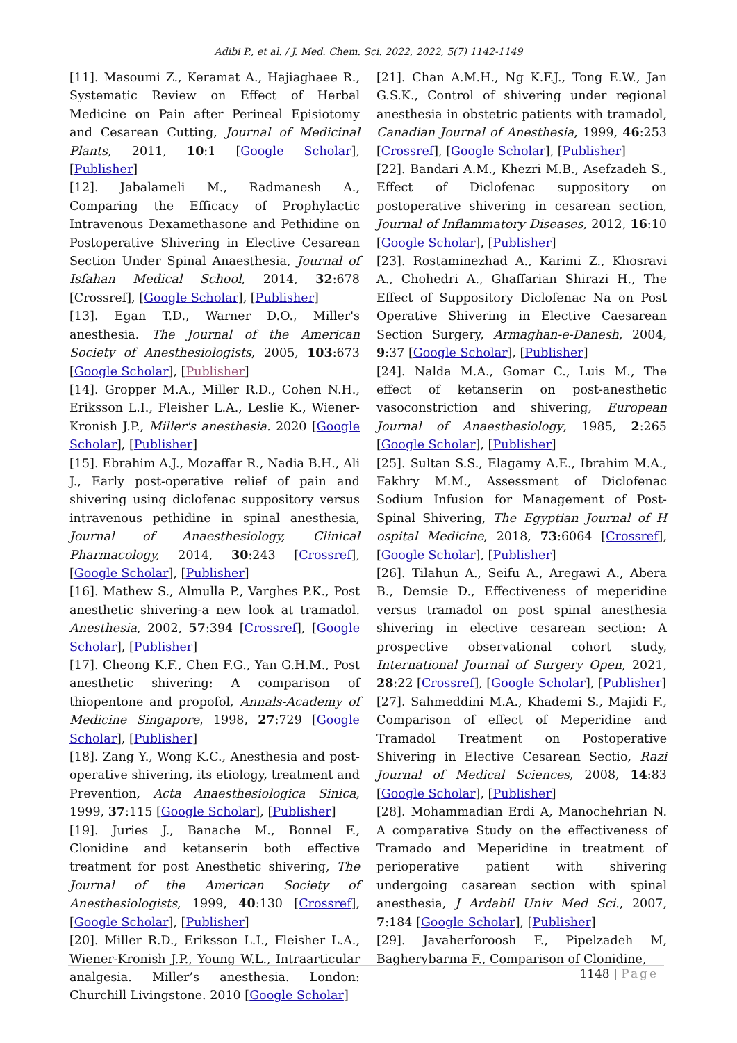Adibi P., et al. / J. Med. Chem. Sci. 2022, 2022, 5(7) 1142-1149
[11]. Masoumi Z., Keramat A., Hajiaghaee R., Systematic Review on Effect of Herbal Medicine on Pain after Perineal Episiotomy and Cesarean Cutting, Journal of Medicinal Plants, 2011, 10:1 [Google Scholar], [Publisher]
[12]. Jabalameli M., Radmanesh A., Comparing the Efficacy of Prophylactic Intravenous Dexamethasone and Pethidine on Postoperative Shivering in Elective Cesarean Section Under Spinal Anaesthesia, Journal of Isfahan Medical School, 2014, 32:678 [Crossref], [Google Scholar], [Publisher]
[13]. Egan T.D., Warner D.O., Miller's anesthesia. The Journal of the American Society of Anesthesiologists, 2005, 103:673 [Google Scholar], [Publisher]
[14]. Gropper M.A., Miller R.D., Cohen N.H., Eriksson L.I., Fleisher L.A., Leslie K., Wiener-Kronish J.P., Miller's anesthesia. 2020 [Google Scholar], [Publisher]
[15]. Ebrahim A.J., Mozaffar R., Nadia B.H., Ali J., Early post-operative relief of pain and shivering using diclofenac suppository versus intravenous pethidine in spinal anesthesia, Journal of Anaesthesiology, Clinical Pharmacology, 2014, 30:243 [Crossref], [Google Scholar], [Publisher]
[16]. Mathew S., Almulla P., Varghes P.K., Post anesthetic shivering-a new look at tramadol. Anesthesia, 2002, 57:394 [Crossref], [Google Scholar], [Publisher]
[17]. Cheong K.F., Chen F.G., Yan G.H.M., Post anesthetic shivering: A comparison of thiopentone and propofol, Annals-Academy of Medicine Singapore, 1998, 27:729 [Google Scholar], [Publisher]
[18]. Zang Y., Wong K.C., Anesthesia and post-operative shivering, its etiology, treatment and Prevention, Acta Anaesthesiologica Sinica, 1999, 37:115 [Google Scholar], [Publisher]
[19]. Juries J., Banache M., Bonnel F., Clonidine and ketanserin both effective treatment for post Anesthetic shivering, The Journal of the American Society of Anesthesiologists, 1999, 40:130 [Crossref], [Google Scholar], [Publisher]
[20]. Miller R.D., Eriksson L.I., Fleisher L.A., Wiener-Kronish J.P., Young W.L., Intraarticular analgesia. Miller’s anesthesia. London: Churchill Livingstone. 2010 [Google Scholar]
[21]. Chan A.M.H., Ng K.F.J., Tong E.W., Jan G.S.K., Control of shivering under regional anesthesia in obstetric patients with tramadol, Canadian Journal of Anesthesia, 1999, 46:253 [Crossref], [Google Scholar], [Publisher]
[22]. Bandari A.M., Khezri M.B., Asefzadeh S., Effect of Diclofenac suppository on postoperative shivering in cesarean section, Journal of Inflammatory Diseases, 2012, 16:10 [Google Scholar], [Publisher]
[23]. Rostaminezhad A., Karimi Z., Khosravi A., Chohedri A., Ghaffarian Shirazi H., The Effect of Suppository Diclofenac Na on Post Operative Shivering in Elective Caesarean Section Surgery, Armaghan-e-Danesh, 2004, 9:37 [Google Scholar], [Publisher]
[24]. Nalda M.A., Gomar C., Luis M., The effect of ketanserin on post-anesthetic vasoconstriction and shivering, European Journal of Anaesthesiology, 1985, 2:265 [Google Scholar], [Publisher]
[25]. Sultan S.S., Elagamy A.E., Ibrahim M.A., Fakhry M.M., Assessment of Diclofenac Sodium Infusion for Management of Post-Spinal Shivering, The Egyptian Journal of H ospital Medicine, 2018, 73:6064 [Crossref], [Google Scholar], [Publisher]
[26]. Tilahun A., Seifu A., Aregawi A., Abera B., Demsie D., Effectiveness of meperidine versus tramadol on post spinal anesthesia shivering in elective cesarean section: A prospective observational cohort study, International Journal of Surgery Open, 2021, 28:22 [Crossref], [Google Scholar], [Publisher]
[27]. Sahmeddini M.A., Khademi S., Majidi F., Comparison of effect of Meperidine and Tramadol Treatment on Postoperative Shivering in Elective Cesarean Sectio, Razi Journal of Medical Sciences, 2008, 14:83 [Google Scholar], [Publisher]
[28]. Mohammadian Erdi A, Manochehrian N. A comparative Study on the effectiveness of Tramado and Meperidine in treatment of perioperative patient with shivering undergoing casarean section with spinal anesthesia, J Ardabil Univ Med Sci., 2007, 7:184 [Google Scholar], [Publisher]
[29]. Javaherforoosh F., Pipelzadeh M, Bagherybarma F., Comparison of Clonidine,
1148 | Page